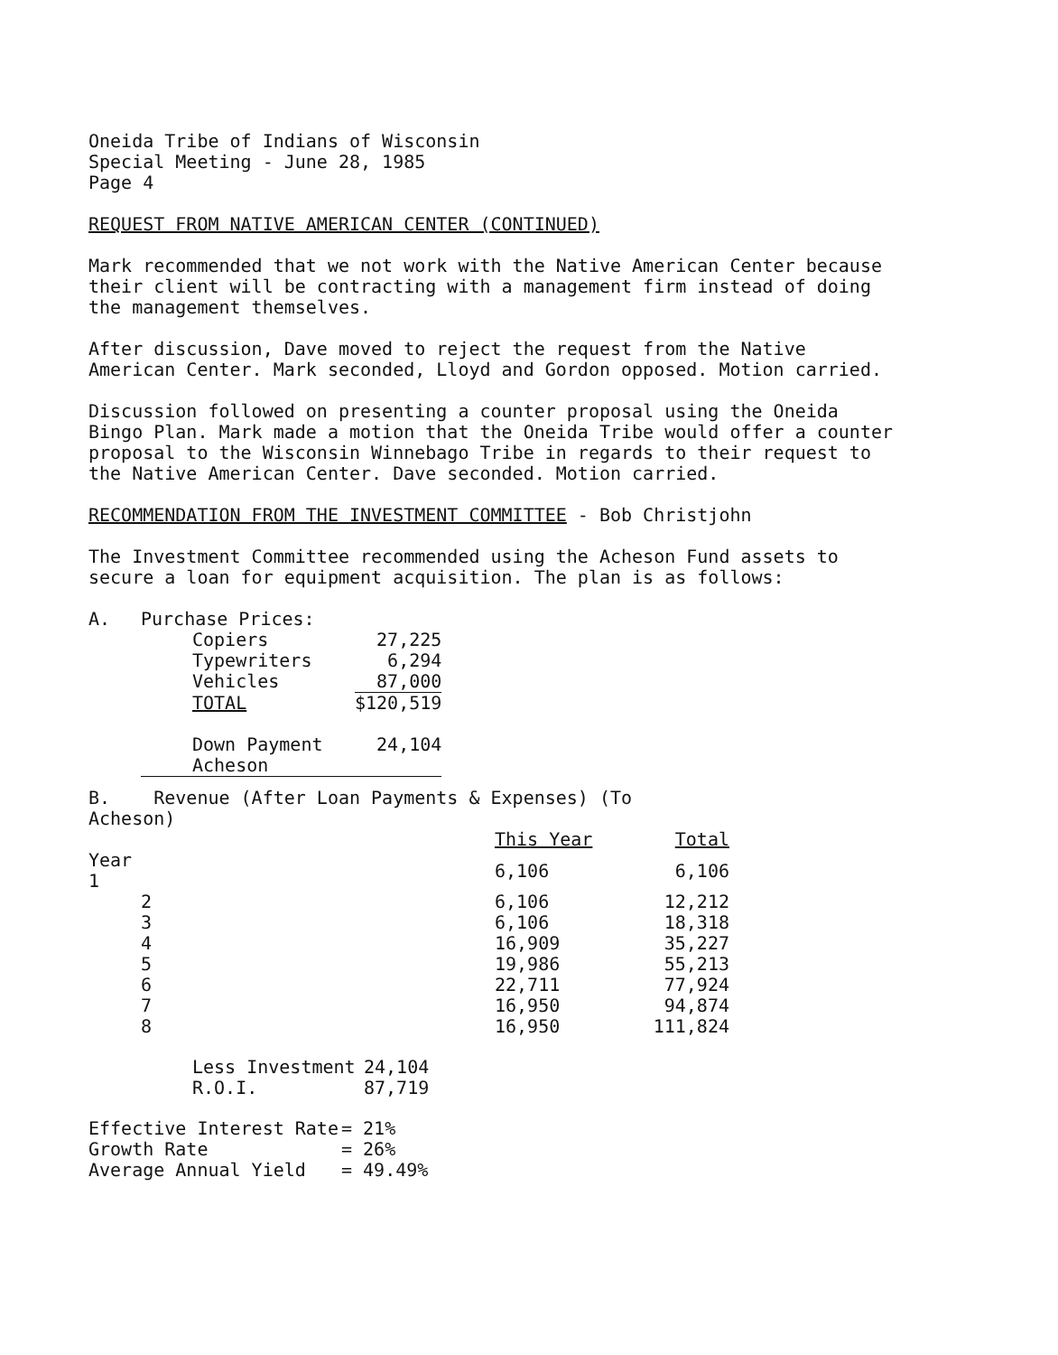Oneida Tribe of Indians of Wisconsin
Special Meeting - June 28, 1985
Page 4
REQUEST FROM NATIVE AMERICAN CENTER (CONTINUED)
Mark recommended that we not work with the Native American Center because their client will be contracting with a management firm instead of doing the management themselves.
After discussion, Dave moved to reject the request from the Native American Center. Mark seconded, Lloyd and Gordon opposed. Motion carried.
Discussion followed on presenting a counter proposal using the Oneida Bingo Plan. Mark made a motion that the Oneida Tribe would offer a counter proposal to the Wisconsin Winnebago Tribe in regards to their request to the Native American Center. Dave seconded. Motion carried.
RECOMMENDATION FROM THE INVESTMENT COMMITTEE - Bob Christjohn
The Investment Committee recommended using the Acheson Fund assets to secure a loan for equipment acquisition. The plan is as follows:
| A. | Purchase Prices: | |
| | Copiers | 27,225 |
| | Typewriters | 6,294 |
| | Vehicles | 87,000 |
| | TOTAL | $120,519 |
| | Down Payment | 24,104 |
| | Acheson | |
| B. Revenue (After Loan Payments & Expenses) (To Acheson) | | | |
| | | This Year | Total |
| Year 1 | | 6,106 | 6,106 |
| 2 | | 6,106 | 12,212 |
| 3 | | 6,106 | 18,318 |
| 4 | | 16,909 | 35,227 |
| 5 | | 19,986 | 55,213 |
| 6 | | 22,711 | 77,924 |
| 7 | | 16,950 | 94,874 |
| 8 | | 16,950 | 111,824 |
| Less Investment | 24,104 |
| R.O.I. | 87,719 |
| Effective Interest Rate | = 21% |
| Growth Rate | = 26% |
| Average Annual Yield | = 49.49% |